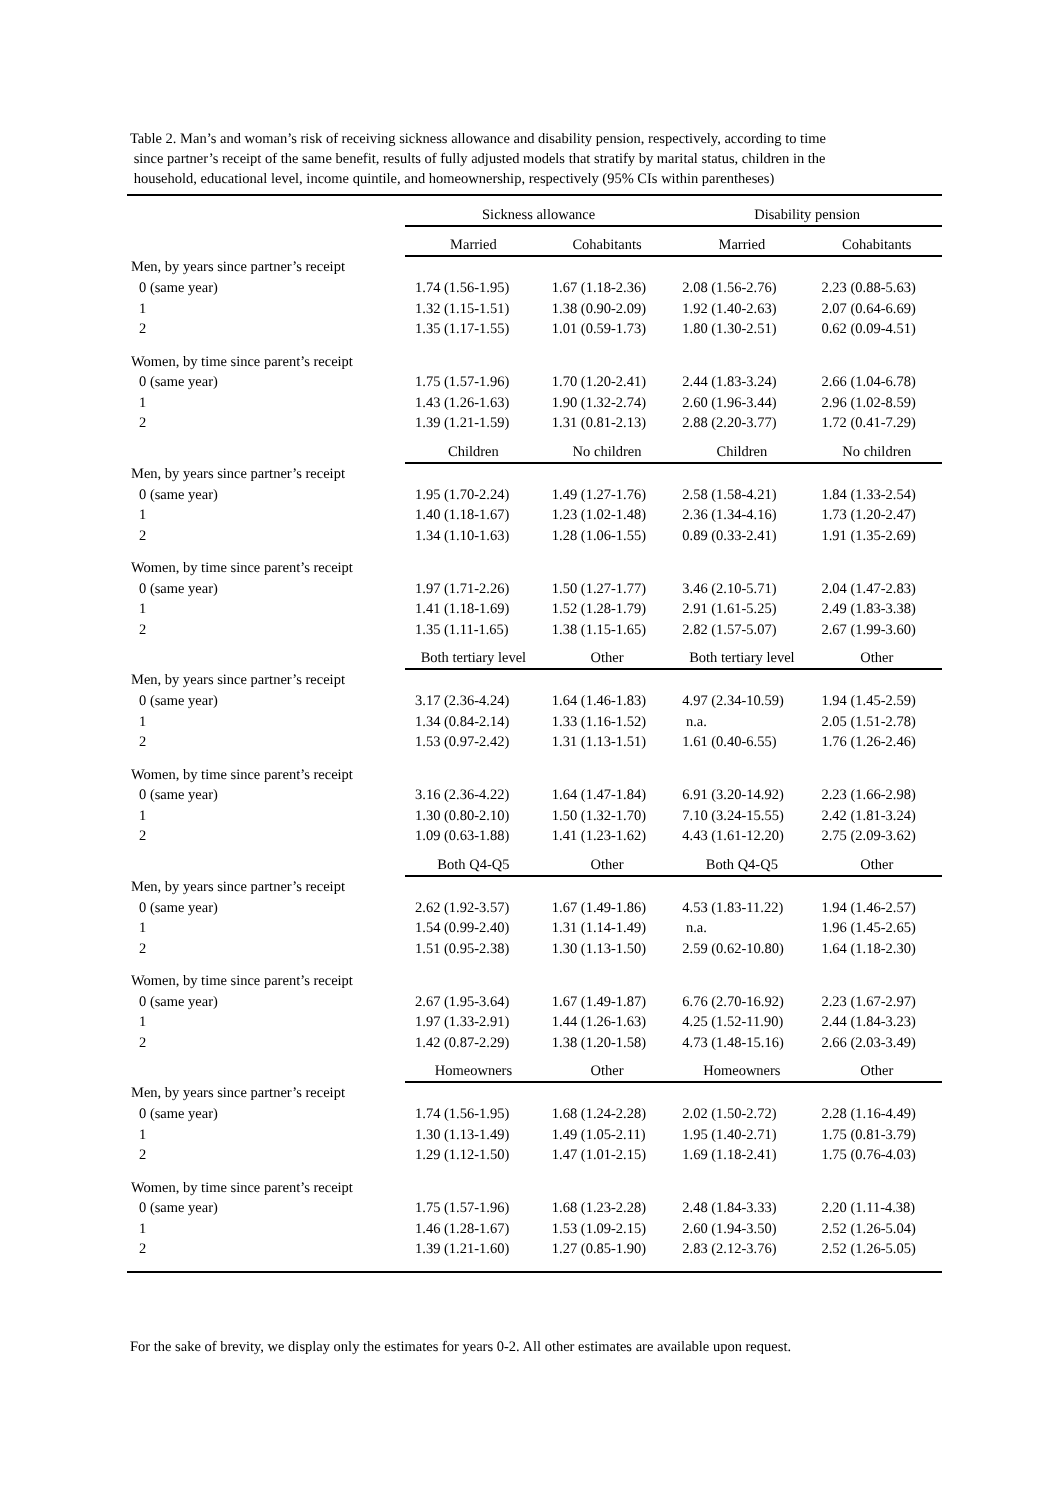Table 2. Man’s and woman’s risk of receiving sickness allowance and disability pension, respectively, according to time
since partner’s receipt of the same benefit, results of fully adjusted models that stratify by marital status, children in the
household, educational level, income quintile, and homeownership, respectively (95% CIs within parentheses)
| | Sickness allowance | | Disability pension | |
| --- | --- | --- | --- | --- |
| | Married | Cohabitants | Married | Cohabitants |
| Men, by years since partner’s receipt | | | | |
| 0 (same year) | 1.74 (1.56-1.95) | 1.67 (1.18-2.36) | 2.08 (1.56-2.76) | 2.23 (0.88-5.63) |
| 1 | 1.32 (1.15-1.51) | 1.38 (0.90-2.09) | 1.92 (1.40-2.63) | 2.07 (0.64-6.69) |
| 2 | 1.35 (1.17-1.55) | 1.01 (0.59-1.73) | 1.80 (1.30-2.51) | 0.62 (0.09-4.51) |
| Women, by time since parent’s receipt | | | | |
| 0 (same year) | 1.75 (1.57-1.96) | 1.70 (1.20-2.41) | 2.44 (1.83-3.24) | 2.66 (1.04-6.78) |
| 1 | 1.43 (1.26-1.63) | 1.90 (1.32-2.74) | 2.60 (1.96-3.44) | 2.96 (1.02-8.59) |
| 2 | 1.39 (1.21-1.59) | 1.31 (0.81-2.13) | 2.88 (2.20-3.77) | 1.72 (0.41-7.29) |
| | Children | No children | Children | No children |
| Men, by years since partner’s receipt | | | | |
| 0 (same year) | 1.95 (1.70-2.24) | 1.49 (1.27-1.76) | 2.58 (1.58-4.21) | 1.84 (1.33-2.54) |
| 1 | 1.40 (1.18-1.67) | 1.23 (1.02-1.48) | 2.36 (1.34-4.16) | 1.73 (1.20-2.47) |
| 2 | 1.34 (1.10-1.63) | 1.28 (1.06-1.55) | 0.89 (0.33-2.41) | 1.91 (1.35-2.69) |
| Women, by time since parent’s receipt | | | | |
| 0 (same year) | 1.97 (1.71-2.26) | 1.50 (1.27-1.77) | 3.46 (2.10-5.71) | 2.04 (1.47-2.83) |
| 1 | 1.41 (1.18-1.69) | 1.52 (1.28-1.79) | 2.91 (1.61-5.25) | 2.49 (1.83-3.38) |
| 2 | 1.35 (1.11-1.65) | 1.38 (1.15-1.65) | 2.82 (1.57-5.07) | 2.67 (1.99-3.60) |
| | Both tertiary level | Other | Both tertiary level | Other |
| Men, by years since partner’s receipt | | | | |
| 0 (same year) | 3.17 (2.36-4.24) | 1.64 (1.46-1.83) | 4.97 (2.34-10.59) | 1.94 (1.45-2.59) |
| 1 | 1.34 (0.84-2.14) | 1.33 (1.16-1.52) | n.a. | 2.05 (1.51-2.78) |
| 2 | 1.53 (0.97-2.42) | 1.31 (1.13-1.51) | 1.61 (0.40-6.55) | 1.76 (1.26-2.46) |
| Women, by time since parent’s receipt | | | | |
| 0 (same year) | 3.16 (2.36-4.22) | 1.64 (1.47-1.84) | 6.91 (3.20-14.92) | 2.23 (1.66-2.98) |
| 1 | 1.30 (0.80-2.10) | 1.50 (1.32-1.70) | 7.10 (3.24-15.55) | 2.42 (1.81-3.24) |
| 2 | 1.09 (0.63-1.88) | 1.41 (1.23-1.62) | 4.43 (1.61-12.20) | 2.75 (2.09-3.62) |
| | Both Q4-Q5 | Other | Both Q4-Q5 | Other |
| Men, by years since partner’s receipt | | | | |
| 0 (same year) | 2.62 (1.92-3.57) | 1.67 (1.49-1.86) | 4.53 (1.83-11.22) | 1.94 (1.46-2.57) |
| 1 | 1.54 (0.99-2.40) | 1.31 (1.14-1.49) | n.a. | 1.96 (1.45-2.65) |
| 2 | 1.51 (0.95-2.38) | 1.30 (1.13-1.50) | 2.59 (0.62-10.80) | 1.64 (1.18-2.30) |
| Women, by time since parent’s receipt | | | | |
| 0 (same year) | 2.67 (1.95-3.64) | 1.67 (1.49-1.87) | 6.76 (2.70-16.92) | 2.23 (1.67-2.97) |
| 1 | 1.97 (1.33-2.91) | 1.44 (1.26-1.63) | 4.25 (1.52-11.90) | 2.44 (1.84-3.23) |
| 2 | 1.42 (0.87-2.29) | 1.38 (1.20-1.58) | 4.73 (1.48-15.16) | 2.66 (2.03-3.49) |
| | Homeowners | Other | Homeowners | Other |
| Men, by years since partner’s receipt | | | | |
| 0 (same year) | 1.74 (1.56-1.95) | 1.68 (1.24-2.28) | 2.02 (1.50-2.72) | 2.28 (1.16-4.49) |
| 1 | 1.30 (1.13-1.49) | 1.49 (1.05-2.11) | 1.95 (1.40-2.71) | 1.75 (0.81-3.79) |
| 2 | 1.29 (1.12-1.50) | 1.47 (1.01-2.15) | 1.69 (1.18-2.41) | 1.75 (0.76-4.03) |
| Women, by time since parent’s receipt | | | | |
| 0 (same year) | 1.75 (1.57-1.96) | 1.68 (1.23-2.28) | 2.48 (1.84-3.33) | 2.20 (1.11-4.38) |
| 1 | 1.46 (1.28-1.67) | 1.53 (1.09-2.15) | 2.60 (1.94-3.50) | 2.52 (1.26-5.04) |
| 2 | 1.39 (1.21-1.60) | 1.27 (0.85-1.90) | 2.83 (2.12-3.76) | 2.52 (1.26-5.05) |
For the sake of brevity, we display only the estimates for years 0-2. All other estimates are available upon request.